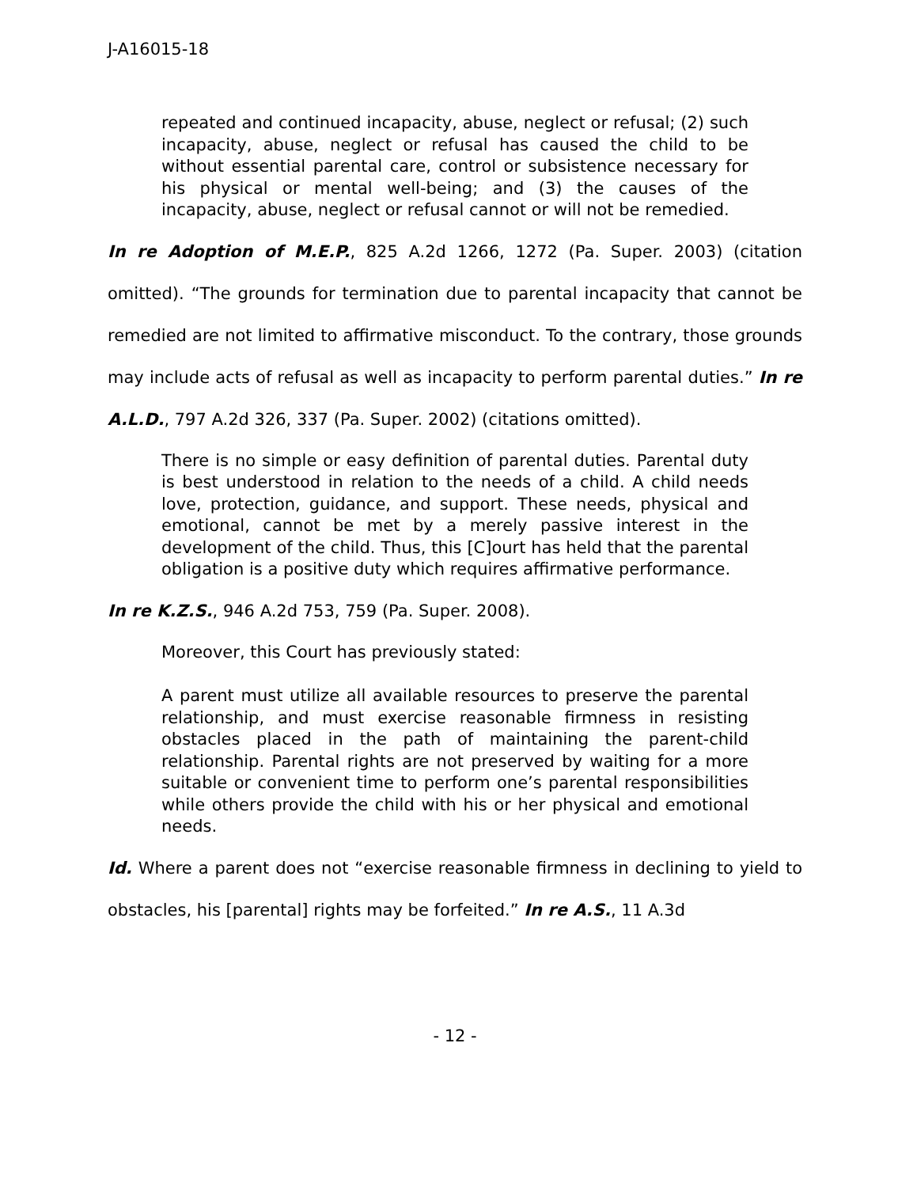J-A16015-18
repeated and continued incapacity, abuse, neglect or refusal; (2) such incapacity, abuse, neglect or refusal has caused the child to be without essential parental care, control or subsistence necessary for his physical or mental well-being; and (3) the causes of the incapacity, abuse, neglect or refusal cannot or will not be remedied.
In re Adoption of M.E.P., 825 A.2d 1266, 1272 (Pa. Super. 2003) (citation omitted). “The grounds for termination due to parental incapacity that cannot be remedied are not limited to affirmative misconduct. To the contrary, those grounds may include acts of refusal as well as incapacity to perform parental duties.” In re A.L.D., 797 A.2d 326, 337 (Pa. Super. 2002) (citations omitted).
There is no simple or easy definition of parental duties. Parental duty is best understood in relation to the needs of a child. A child needs love, protection, guidance, and support. These needs, physical and emotional, cannot be met by a merely passive interest in the development of the child. Thus, this [C]ourt has held that the parental obligation is a positive duty which requires affirmative performance.
In re K.Z.S., 946 A.2d 753, 759 (Pa. Super. 2008).
Moreover, this Court has previously stated:
A parent must utilize all available resources to preserve the parental relationship, and must exercise reasonable firmness in resisting obstacles placed in the path of maintaining the parent-child relationship. Parental rights are not preserved by waiting for a more suitable or convenient time to perform one’s parental responsibilities while others provide the child with his or her physical and emotional needs.
Id. Where a parent does not “exercise reasonable firmness in declining to yield to obstacles, his [parental] rights may be forfeited.” In re A.S., 11 A.3d
- 12 -